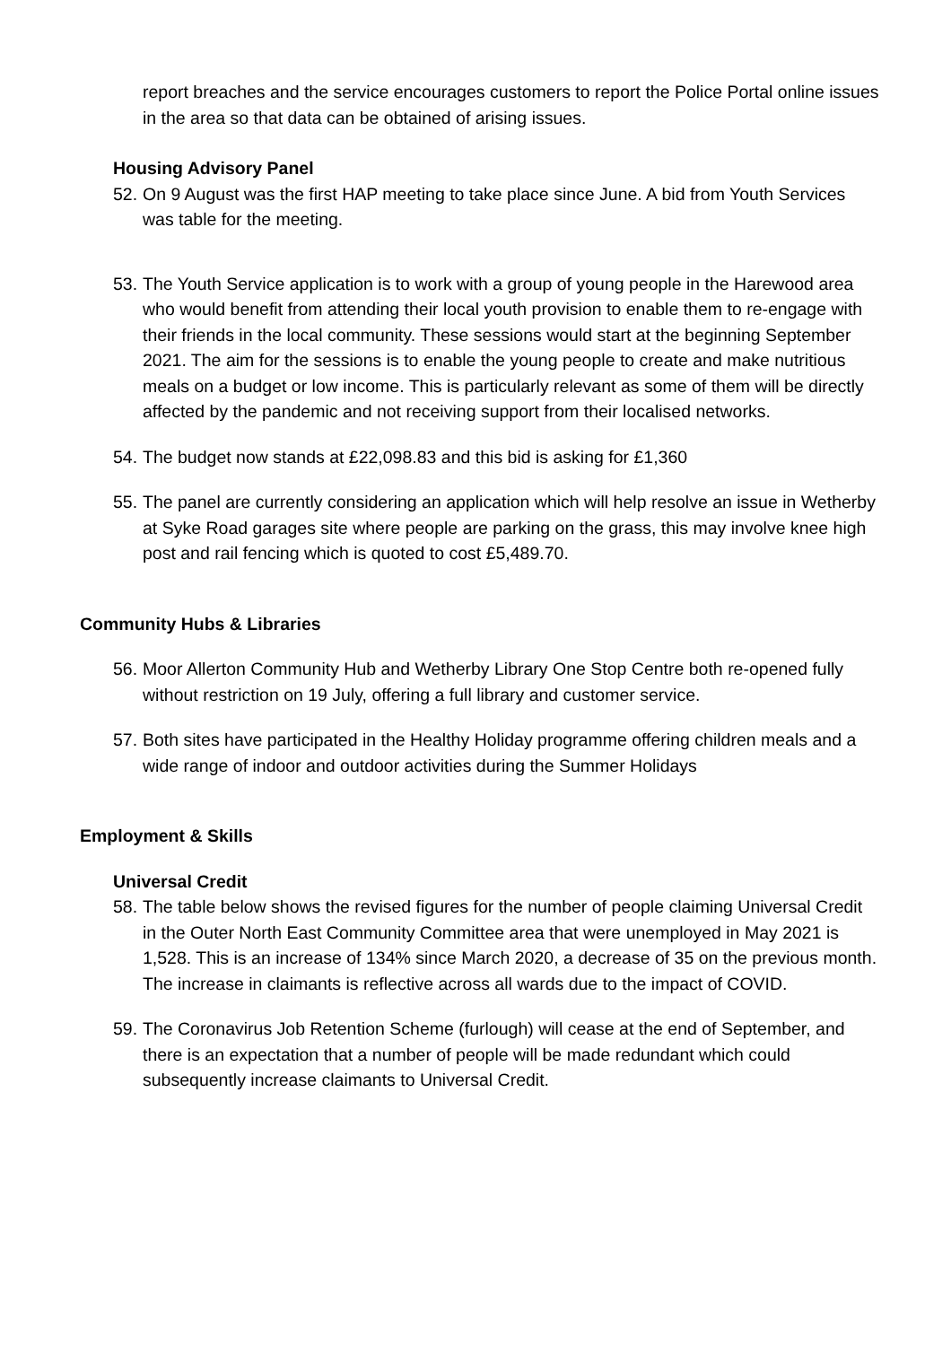report breaches and the service encourages customers to report the Police Portal online issues in the area so that data can be obtained of arising issues.
Housing Advisory Panel
52.
On 9 August was the first HAP meeting to take place since June. A bid from Youth Services was table for the meeting.
53.
The Youth Service application is to work with a group of young people in the Harewood area who would benefit from attending their local youth provision to enable them to re-engage with their friends in the local community. These sessions would start at the beginning September 2021. The aim for the sessions is to enable the young people to create and make nutritious meals on a budget or low income. This is particularly relevant as some of them will be directly affected by the pandemic and not receiving support from their localised networks.
54.
The budget now stands at £22,098.83 and this bid is asking for £1,360
55.
The panel are currently considering an application which will help resolve an issue in Wetherby at Syke Road garages site where people are parking on the grass, this may involve knee high post and rail fencing which is quoted to cost £5,489.70.
Community Hubs & Libraries
56.
Moor Allerton Community Hub and Wetherby Library One Stop Centre both re-opened fully without restriction on 19 July, offering a full library and customer service.
57.
Both sites have participated in the Healthy Holiday programme offering children meals and a wide range of indoor and outdoor activities during the Summer Holidays
Employment & Skills
Universal Credit
58.
The table below shows the revised figures for the number of people claiming Universal Credit in the Outer North East Community Committee area that were unemployed in May 2021 is 1,528. This is an increase of 134% since March 2020, a decrease of 35 on the previous month. The increase in claimants is reflective across all wards due to the impact of COVID.
59.
The Coronavirus Job Retention Scheme (furlough) will cease at the end of September, and there is an expectation that a number of people will be made redundant which could subsequently increase claimants to Universal Credit.